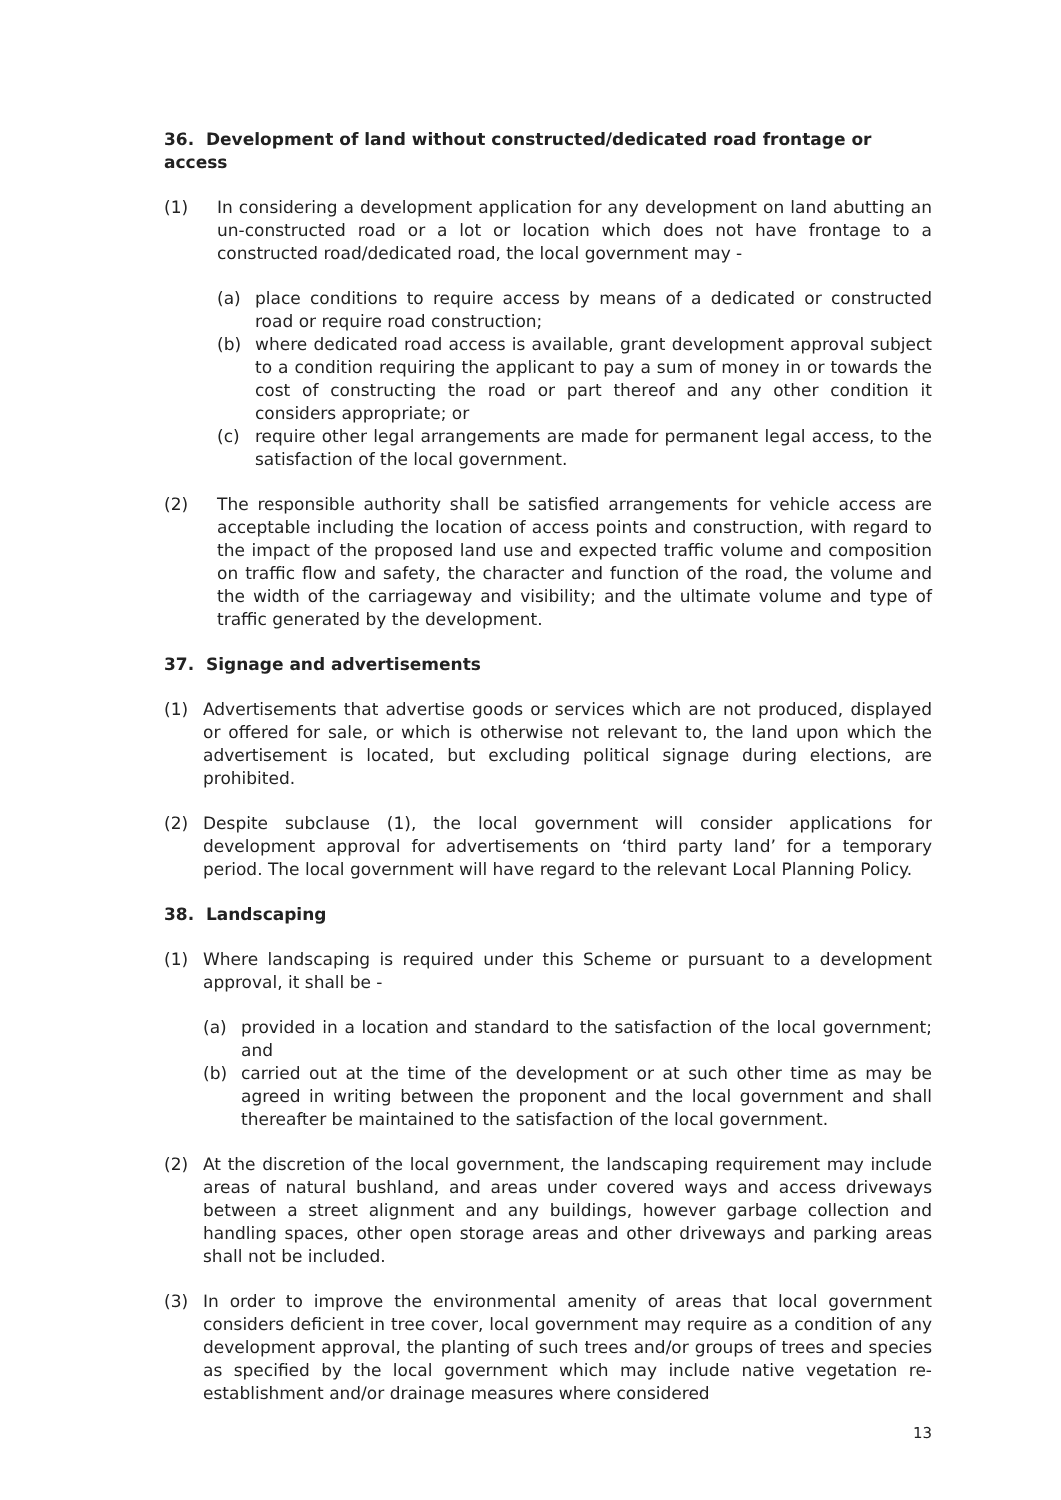36. Development of land without constructed/dedicated road frontage or access
(1) In considering a development application for any development on land abutting an un-constructed road or a lot or location which does not have frontage to a constructed road/dedicated road, the local government may -
(a) place conditions to require access by means of a dedicated or constructed road or require road construction;
(b) where dedicated road access is available, grant development approval subject to a condition requiring the applicant to pay a sum of money in or towards the cost of constructing the road or part thereof and any other condition it considers appropriate; or
(c) require other legal arrangements are made for permanent legal access, to the satisfaction of the local government.
(2) The responsible authority shall be satisfied arrangements for vehicle access are acceptable including the location of access points and construction, with regard to the impact of the proposed land use and expected traffic volume and composition on traffic flow and safety, the character and function of the road, the volume and the width of the carriageway and visibility; and the ultimate volume and type of traffic generated by the development.
37. Signage and advertisements
(1) Advertisements that advertise goods or services which are not produced, displayed or offered for sale, or which is otherwise not relevant to, the land upon which the advertisement is located, but excluding political signage during elections, are prohibited.
(2) Despite subclause (1), the local government will consider applications for development approval for advertisements on ‘third party land’ for a temporary period. The local government will have regard to the relevant Local Planning Policy.
38. Landscaping
(1) Where landscaping is required under this Scheme or pursuant to a development approval, it shall be -
(a) provided in a location and standard to the satisfaction of the local government; and
(b) carried out at the time of the development or at such other time as may be agreed in writing between the proponent and the local government and shall thereafter be maintained to the satisfaction of the local government.
(2) At the discretion of the local government, the landscaping requirement may include areas of natural bushland, and areas under covered ways and access driveways between a street alignment and any buildings, however garbage collection and handling spaces, other open storage areas and other driveways and parking areas shall not be included.
(3) In order to improve the environmental amenity of areas that local government considers deficient in tree cover, local government may require as a condition of any development approval, the planting of such trees and/or groups of trees and species as specified by the local government which may include native vegetation re-establishment and/or drainage measures where considered
13